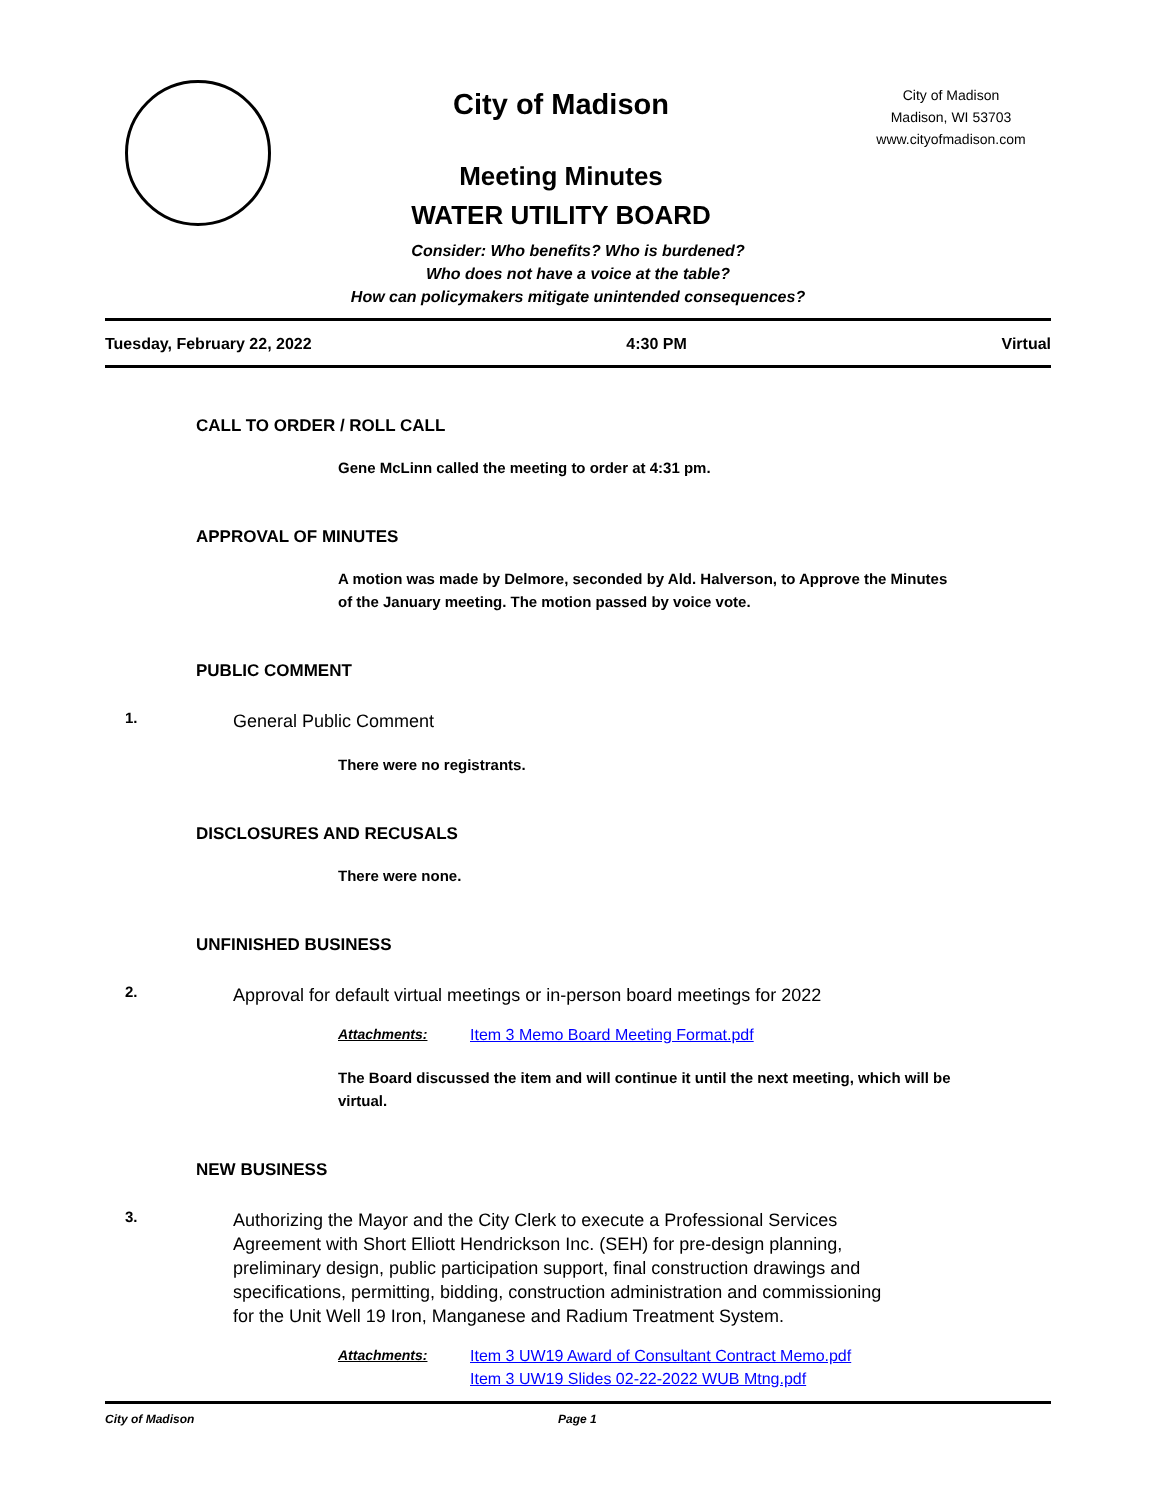City of Madison
Meeting Minutes
WATER UTILITY BOARD
City of Madison
Madison, WI 53703
www.cityofmadison.com
Consider: Who benefits? Who is burdened?
Who does not have a voice at the table?
How can policymakers mitigate unintended consequences?
Tuesday, February 22, 2022 4:30 PM Virtual
CALL TO ORDER / ROLL CALL
Gene McLinn called the meeting to order at 4:31 pm.
APPROVAL OF MINUTES
A motion was made by Delmore, seconded by Ald. Halverson, to Approve the Minutes of the January meeting. The motion passed by voice vote.
PUBLIC COMMENT
1.
General Public Comment
There were no registrants.
DISCLOSURES AND RECUSALS
There were none.
UNFINISHED BUSINESS
2.
Approval for default virtual meetings or in-person board meetings for 2022
Attachments: Item 3 Memo Board Meeting Format.pdf
The Board discussed the item and will continue it until the next meeting, which will be virtual.
NEW BUSINESS
3.
Authorizing the Mayor and the City Clerk to execute a Professional Services Agreement with Short Elliott Hendrickson Inc. (SEH) for pre-design planning, preliminary design, public participation support, final construction drawings and specifications, permitting, bidding, construction administration and commissioning for the Unit Well 19 Iron, Manganese and Radium Treatment System.
Attachments: Item 3 UW19 Award of Consultant Contract Memo.pdf
Item 3 UW19 Slides 02-22-2022 WUB Mtng.pdf
City of Madison Page 1